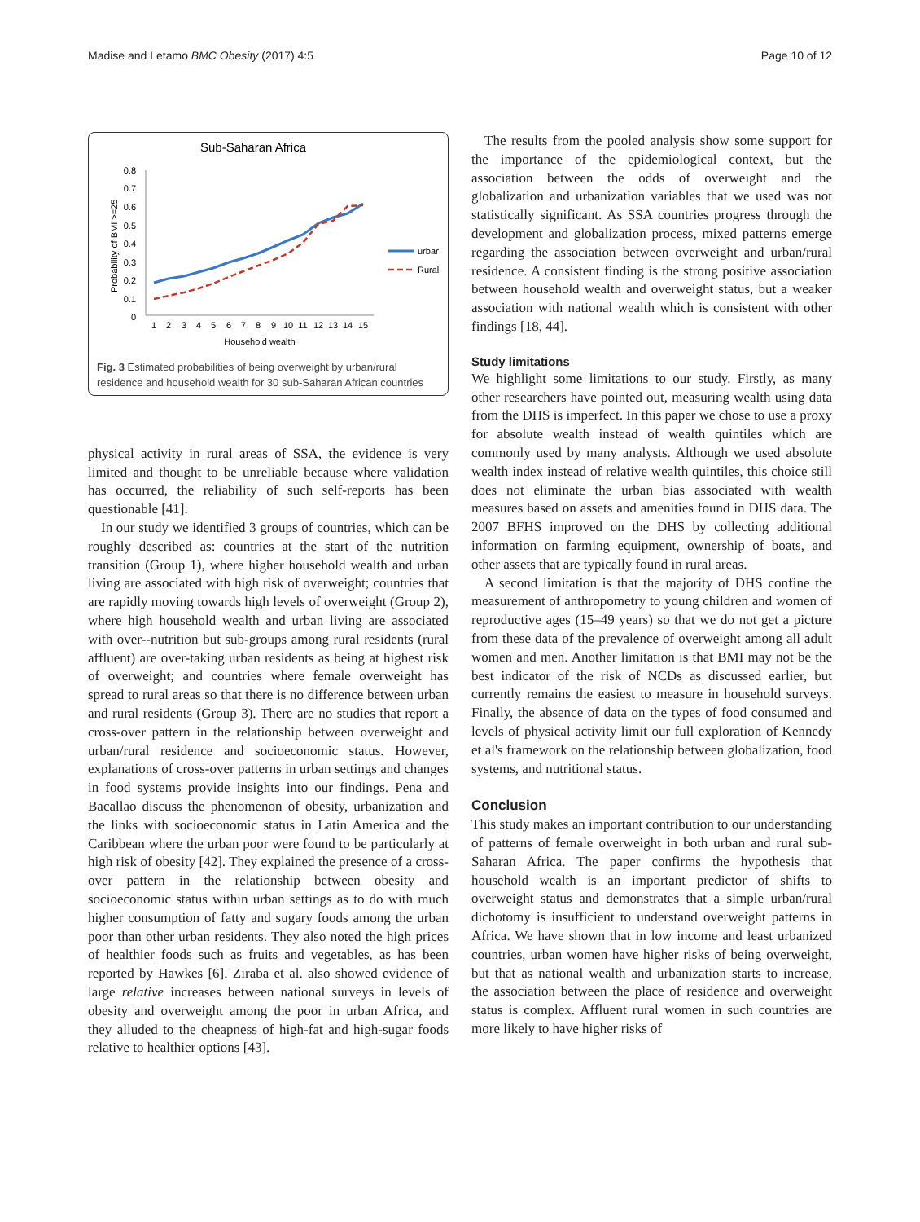Madise and Letamo BMC Obesity (2017) 4:5 Page 10 of 12
Sub-Saharan Africa
0.8
0.7
0.6
0.5
0.4
0.3
0.2
0.1
0
Probability of BMI >=25
1
2
3
4
5
6
7
8
9
10
11
12
13
14
15
Household wealth
urban
Rural
Fig. 3 Estimated probabilities of being overweight by urban/rural residence and household wealth for 30 sub-Saharan African countries
physical activity in rural areas of SSA, the evidence is very limited and thought to be unreliable because where validation has occurred, the reliability of such self-reports has been questionable [41].
In our study we identified 3 groups of countries, which can be roughly described as: countries at the start of the nutrition transition (Group 1), where higher household wealth and urban living are associated with high risk of overweight; countries that are rapidly moving towards high levels of overweight (Group 2), where high household wealth and urban living are associated with over--nutrition but sub-groups among rural residents (rural affluent) are over-taking urban residents as being at highest risk of overweight; and countries where female overweight has spread to rural areas so that there is no difference between urban and rural residents (Group 3). There are no studies that report a cross-over pattern in the relationship between overweight and urban/rural residence and socioeconomic status. However, explanations of cross-over patterns in urban settings and changes in food systems provide insights into our findings. Pena and Bacallao discuss the phenomenon of obesity, urbanization and the links with socioeconomic status in Latin America and the Caribbean where the urban poor were found to be particularly at high risk of obesity [42]. They explained the presence of a cross-over pattern in the relationship between obesity and socioeconomic status within urban settings as to do with much higher consumption of fatty and sugary foods among the urban poor than other urban residents. They also noted the high prices of healthier foods such as fruits and vegetables, as has been reported by Hawkes [6]. Ziraba et al. also showed evidence of large relative increases between national surveys in levels of obesity and overweight among the poor in urban Africa, and they alluded to the cheapness of high-fat and high-sugar foods relative to healthier options [43].
The results from the pooled analysis show some support for the importance of the epidemiological context, but the association between the odds of overweight and the globalization and urbanization variables that we used was not statistically significant. As SSA countries progress through the development and globalization process, mixed patterns emerge regarding the association between overweight and urban/rural residence. A consistent finding is the strong positive association between household wealth and overweight status, but a weaker association with national wealth which is consistent with other findings [18, 44].
Study limitations
We highlight some limitations to our study. Firstly, as many other researchers have pointed out, measuring wealth using data from the DHS is imperfect. In this paper we chose to use a proxy for absolute wealth instead of wealth quintiles which are commonly used by many analysts. Although we used absolute wealth index instead of relative wealth quintiles, this choice still does not eliminate the urban bias associated with wealth measures based on assets and amenities found in DHS data. The 2007 BFHS improved on the DHS by collecting additional information on farming equipment, ownership of boats, and other assets that are typically found in rural areas.
A second limitation is that the majority of DHS confine the measurement of anthropometry to young children and women of reproductive ages (15–49 years) so that we do not get a picture from these data of the prevalence of overweight among all adult women and men. Another limitation is that BMI may not be the best indicator of the risk of NCDs as discussed earlier, but currently remains the easiest to measure in household surveys. Finally, the absence of data on the types of food consumed and levels of physical activity limit our full exploration of Kennedy et al's framework on the relationship between globalization, food systems, and nutritional status.
Conclusion
This study makes an important contribution to our understanding of patterns of female overweight in both urban and rural sub-Saharan Africa. The paper confirms the hypothesis that household wealth is an important predictor of shifts to overweight status and demonstrates that a simple urban/rural dichotomy is insufficient to understand overweight patterns in Africa. We have shown that in low income and least urbanized countries, urban women have higher risks of being overweight, but that as national wealth and urbanization starts to increase, the association between the place of residence and overweight status is complex. Affluent rural women in such countries are more likely to have higher risks of